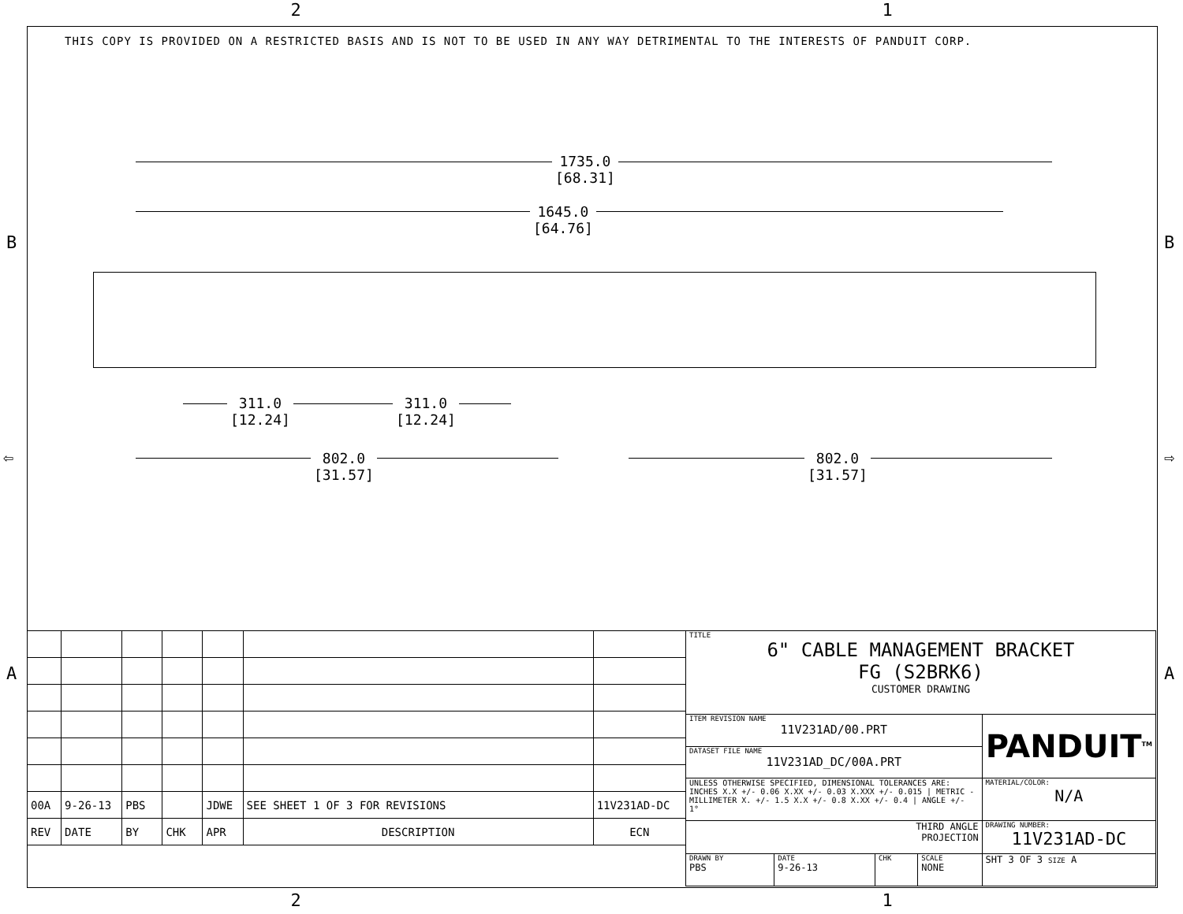2 1
B B
⇦ ⇨
A A
THIS COPY IS PROVIDED ON A RESTRICTED BASIS AND IS NOT TO BE USED IN ANY WAY DETRIMENTAL TO THE INTERESTS OF PANDUIT CORP.
1735.0
[68.31]
1645.0
[64.76]
311.0
[12.24]
311.0
[12.24]
802.0
[31.57]
802.0
[31.57]
| 00A | 9-26-13 | PBS | | JDWE | SEE SHEET 1 OF 3 FOR REVISIONS | 11V231AD-DC |
| REV | DATE | BY | CHK | APR | DESCRIPTION | ECN |
| TITLE 6" CABLE MANAGEMENT BRACKET FG (S2BRK6) CUSTOMER DRAWING | | | | |
| ITEM REVISION NAME 11V231AD/00.PRT | | | | PANDUIT<sup>TM</sup> |
| DATASET FILE NAME 11V231AD_DC/00A.PRT | | | | |
| UNLESS OTHERWISE SPECIFIED, DIMENSIONAL TOLERANCES ARE: INCHES X.X +/- 0.06 X.XX +/- 0.03 X.XXX +/- 0.015 / METRIC - MILLIMETER X. +/- 1.5 X.X +/- 0.8 X.XX +/- 0.4 / ANGLE +/- 1° | | | | MATERIAL/COLOR: N/A |
| THIRD ANGLE PROJECTION | | | | DRAWING NUMBER: 11V231AD-DC |
| DRAWN BY PBS | DATE 9-26-13 | CHK | SCALE NONE | SHT 3 OF 3 SIZE A |
2 1